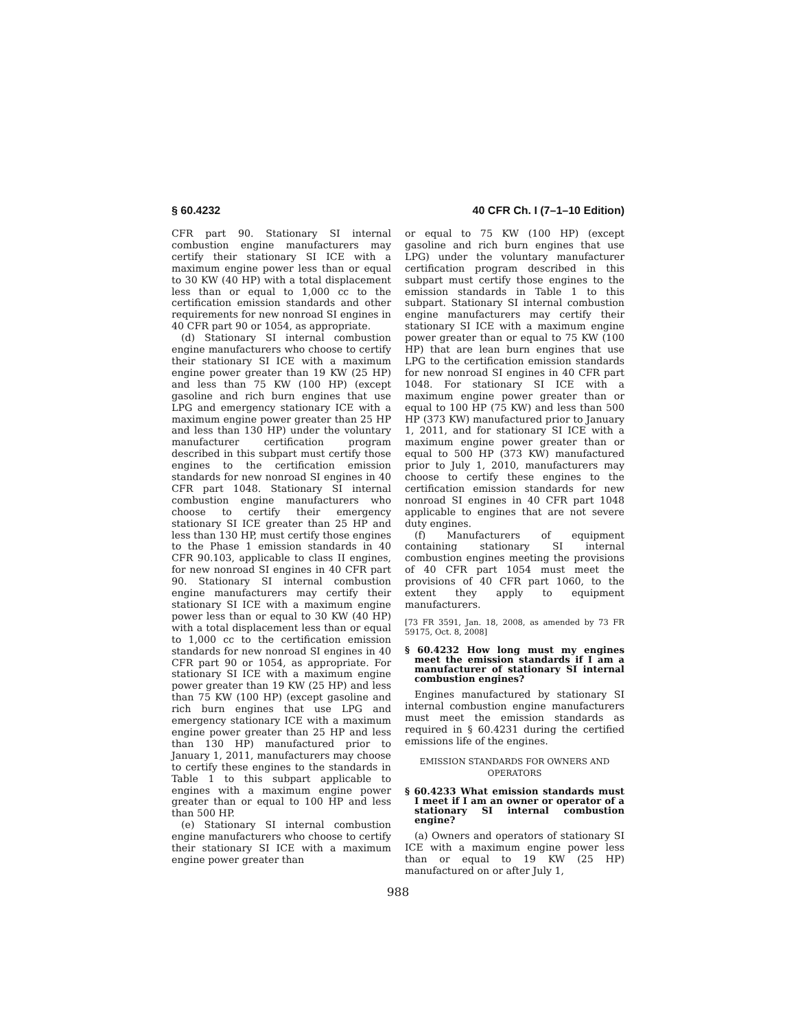§ 60.4232 40 CFR Ch. I (7–1–10 Edition)
CFR part 90. Stationary SI internal combustion engine manufacturers may certify their stationary SI ICE with a maximum engine power less than or equal to 30 KW (40 HP) with a total displacement less than or equal to 1,000 cc to the certification emission standards and other requirements for new nonroad SI engines in 40 CFR part 90 or 1054, as appropriate.
(d) Stationary SI internal combustion engine manufacturers who choose to certify their stationary SI ICE with a maximum engine power greater than 19 KW (25 HP) and less than 75 KW (100 HP) (except gasoline and rich burn engines that use LPG and emergency stationary ICE with a maximum engine power greater than 25 HP and less than 130 HP) under the voluntary manufacturer certification program described in this subpart must certify those engines to the certification emission standards for new nonroad SI engines in 40 CFR part 1048. Stationary SI internal combustion engine manufacturers who choose to certify their emergency stationary SI ICE greater than 25 HP and less than 130 HP, must certify those engines to the Phase 1 emission standards in 40 CFR 90.103, applicable to class II engines, for new nonroad SI engines in 40 CFR part 90. Stationary SI internal combustion engine manufacturers may certify their stationary SI ICE with a maximum engine power less than or equal to 30 KW (40 HP) with a total displacement less than or equal to 1,000 cc to the certification emission standards for new nonroad SI engines in 40 CFR part 90 or 1054, as appropriate. For stationary SI ICE with a maximum engine power greater than 19 KW (25 HP) and less than 75 KW (100 HP) (except gasoline and rich burn engines that use LPG and emergency stationary ICE with a maximum engine power greater than 25 HP and less than 130 HP) manufactured prior to January 1, 2011, manufacturers may choose to certify these engines to the standards in Table 1 to this subpart applicable to engines with a maximum engine power greater than or equal to 100 HP and less than 500 HP.
(e) Stationary SI internal combustion engine manufacturers who choose to certify their stationary SI ICE with a maximum engine power greater than
or equal to 75 KW (100 HP) (except gasoline and rich burn engines that use LPG) under the voluntary manufacturer certification program described in this subpart must certify those engines to the emission standards in Table 1 to this subpart. Stationary SI internal combustion engine manufacturers may certify their stationary SI ICE with a maximum engine power greater than or equal to 75 KW (100 HP) that are lean burn engines that use LPG to the certification emission standards for new nonroad SI engines in 40 CFR part 1048. For stationary SI ICE with a maximum engine power greater than or equal to 100 HP (75 KW) and less than 500 HP (373 KW) manufactured prior to January 1, 2011, and for stationary SI ICE with a maximum engine power greater than or equal to 500 HP (373 KW) manufactured prior to July 1, 2010, manufacturers may choose to certify these engines to the certification emission standards for new nonroad SI engines in 40 CFR part 1048 applicable to engines that are not severe duty engines.
(f) Manufacturers of equipment containing stationary SI internal combustion engines meeting the provisions of 40 CFR part 1054 must meet the provisions of 40 CFR part 1060, to the extent they apply to equipment manufacturers.
[73 FR 3591, Jan. 18, 2008, as amended by 73 FR 59175, Oct. 8, 2008]
§ 60.4232 How long must my engines meet the emission standards if I am a manufacturer of stationary SI internal combustion engines?
Engines manufactured by stationary SI internal combustion engine manufacturers must meet the emission standards as required in § 60.4231 during the certified emissions life of the engines.
EMISSION STANDARDS FOR OWNERS AND OPERATORS
§ 60.4233 What emission standards must I meet if I am an owner or operator of a stationary SI internal combustion engine?
(a) Owners and operators of stationary SI ICE with a maximum engine power less than or equal to 19 KW (25 HP) manufactured on or after July 1,
988